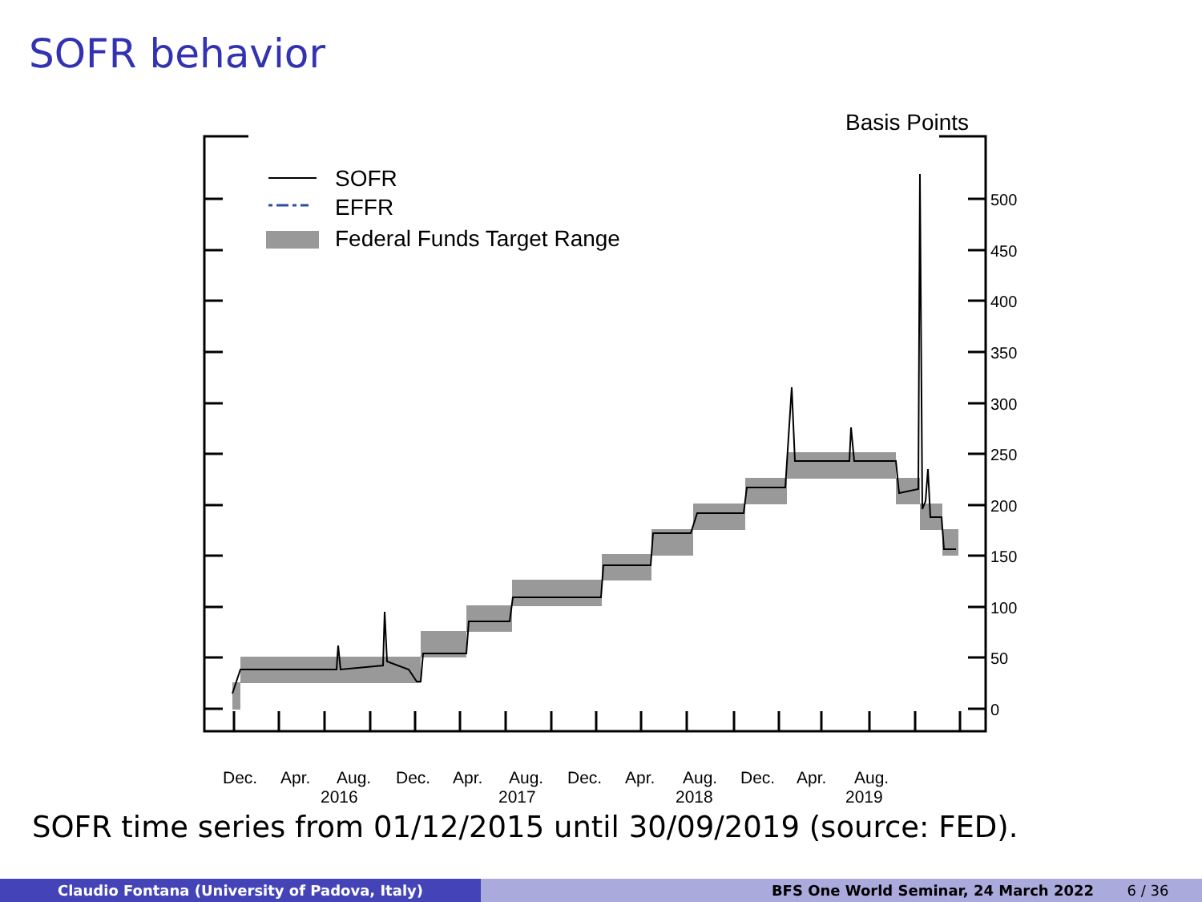SOFR behavior
Basis Points
500
450
400
350
300
250
200
150
100
50
0
SOFR
EFFR
Federal Funds Target Range
Dec.
Apr.
Aug.
Dec.
Apr.
Aug.
Dec.
Apr.
Aug.
Dec.
Apr.
Aug.
2016
2017
2018
2019
SOFR time series from 01/12/2015 until 30/09/2019 (source: FED).
Claudio Fontana (University of Padova, Italy) BFS One World Seminar, 24 March 2022 6 / 36